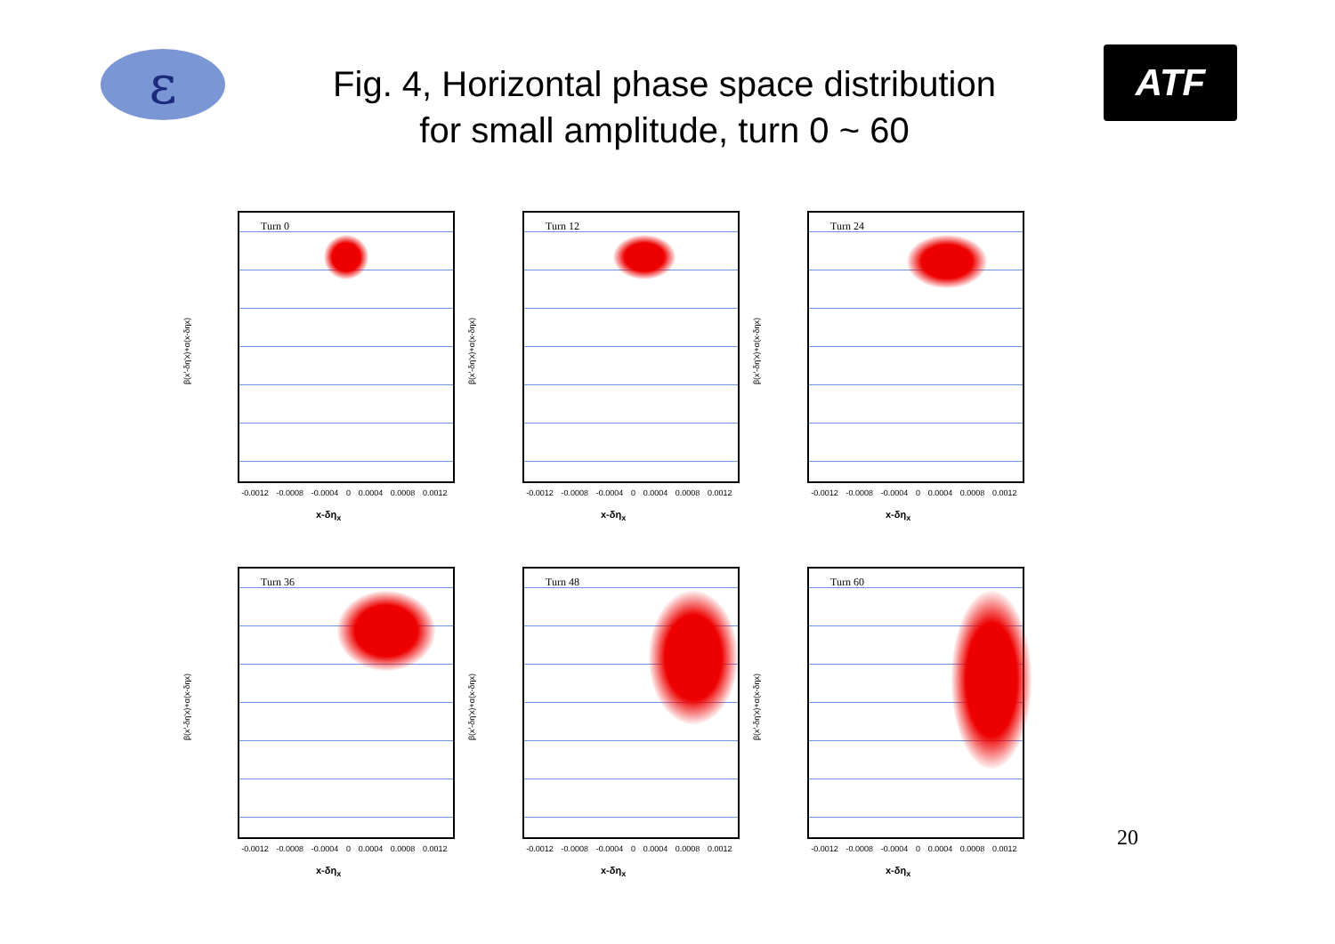ε
Fig. 4, Horizontal phase space distribution
for small amplitude, turn 0 ~ 60
ATF
β(x'-δη'x)+α(x-δηx)
Turn 0
-0.0012 -0.0008 -0.0004 0 0.0004 0.0008 0.0012
x-δη<sub>x</sub>
β(x'-δη'x)+α(x-δηx)
Turn 12
-0.0012 -0.0008 -0.0004 0 0.0004 0.0008 0.0012
x-δη<sub>x</sub>
β(x'-δη'x)+α(x-δηx)
Turn 24
-0.0012 -0.0008 -0.0004 0 0.0004 0.0008 0.0012
x-δη<sub>x</sub>
β(x'-δη'x)+α(x-δηx)
Turn 36
-0.0012 -0.0008 -0.0004 0 0.0004 0.0008 0.0012
x-δη<sub>x</sub>
β(x'-δη'x)+α(x-δηx)
Turn 48
-0.0012 -0.0008 -0.0004 0 0.0004 0.0008 0.0012
x-δη<sub>x</sub>
β(x'-δη'x)+α(x-δηx)
Turn 60
-0.0012 -0.0008 -0.0004 0 0.0004 0.0008 0.0012
x-δη<sub>x</sub>
20